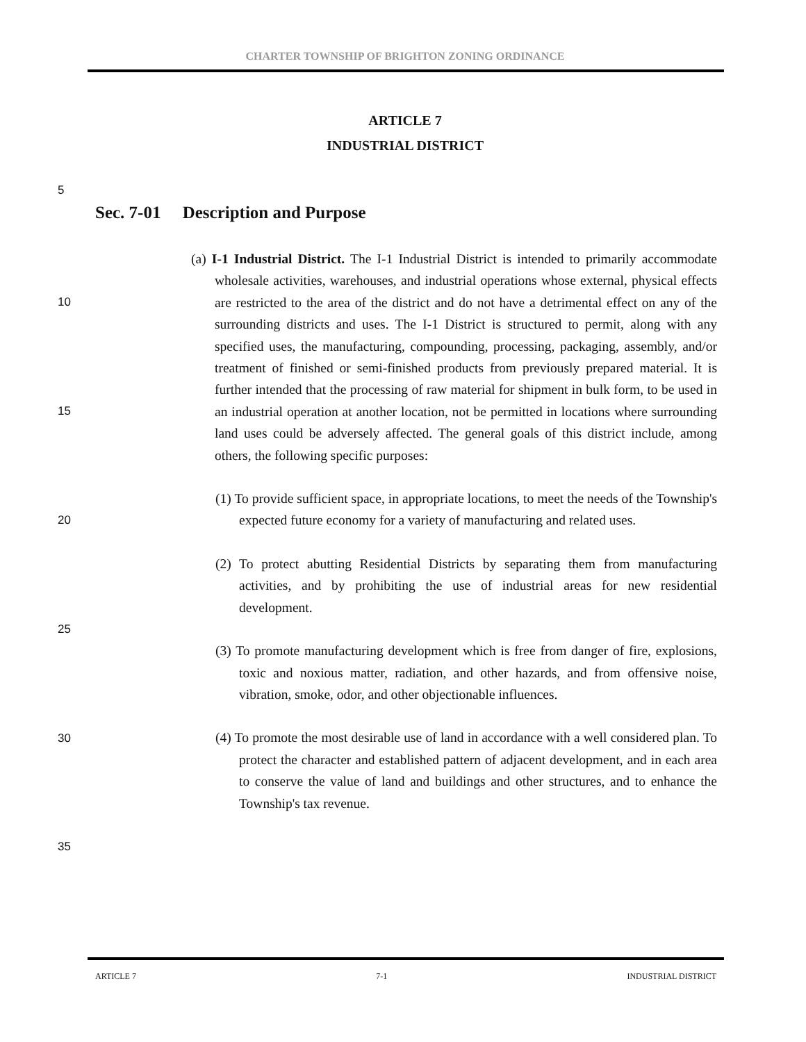CHARTER TOWNSHIP OF BRIGHTON ZONING ORDINANCE
ARTICLE 7
INDUSTRIAL DISTRICT
5
10
15
20
25
30
35
Sec. 7-01 Description and Purpose
(a) I-1 Industrial District. The I-1 Industrial District is intended to primarily accommodate wholesale activities, warehouses, and industrial operations whose external, physical effects are restricted to the area of the district and do not have a detrimental effect on any of the surrounding districts and uses. The I-1 District is structured to permit, along with any specified uses, the manufacturing, compounding, processing, packaging, assembly, and/or treatment of finished or semi-finished products from previously prepared material. It is further intended that the processing of raw material for shipment in bulk form, to be used in an industrial operation at another location, not be permitted in locations where surrounding land uses could be adversely affected. The general goals of this district include, among others, the following specific purposes:
(1) To provide sufficient space, in appropriate locations, to meet the needs of the Township's expected future economy for a variety of manufacturing and related uses.
(2) To protect abutting Residential Districts by separating them from manufacturing activities, and by prohibiting the use of industrial areas for new residential development.
(3) To promote manufacturing development which is free from danger of fire, explosions, toxic and noxious matter, radiation, and other hazards, and from offensive noise, vibration, smoke, odor, and other objectionable influences.
(4) To promote the most desirable use of land in accordance with a well considered plan. To protect the character and established pattern of adjacent development, and in each area to conserve the value of land and buildings and other structures, and to enhance the Township's tax revenue.
ARTICLE 7 7-1 INDUSTRIAL DISTRICT